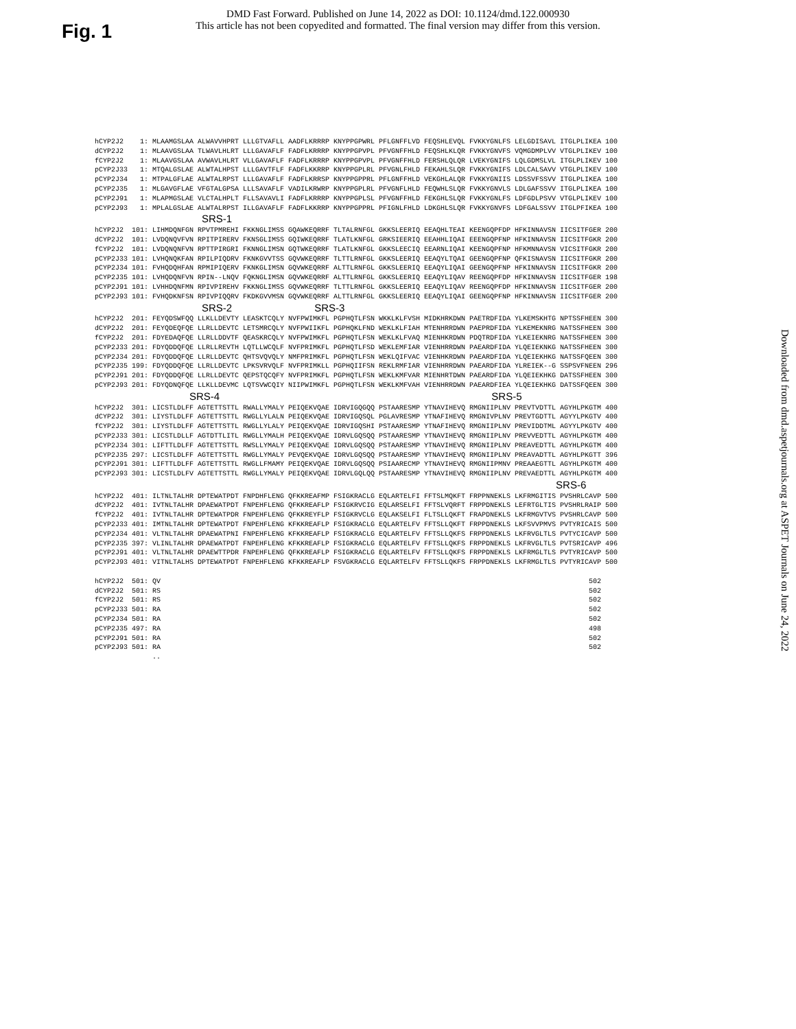DMD Fast Forward. Published on June 14, 2022 as DOI: 10.1124/dmd.122.000930
This article has not been copyedited and formatted. The final version may differ from this version.
Fig. 1
Downloaded from dmd.aspetjournals.org at ASPET Journals on June 24, 2022
hCYP2J2    1: MLAAMGSLAA ALWAVVHPRT LLLGTVAFLL AADFLKRRRP KNYPPGPWRL PFLGNFFLVD FEQSHLEVQL FVKKYGNLFS LELGDISAVL ITGLPLIKEA 100
dCYP2J2    1: MLAAVGSLAA TLWAVLHLRT LLLGAVAFLF FADFLKRRRP KNYPPGPVPL PFVGNFFHLD FEQSHLKLQR FVKKYGNVFS VQMGDMPLVV VTGLPLIKEV 100
fCYP2J2    1: MLAAVGSLAA AVWAVLHLRT VLLGAVAFLF FADFLKRRRP KNYPPGPVPL PFVGNFFHLD FERSHLQLQR LVEKYGNIFS LQLGDMSLVL ITGLPLIKEV 100
pCYP2J33   1: MTQALGSLAE ALWTALHPST LLLGAVTFLF FADFLKKRRP KNYPPGPLRL PFVGNLFHLD FEKAHLSLQR FVKKYGNIFS LDLCALSAVV VTGLPLIKEV 100
pCYP2J34   1: MTPALGFLAE ALWTALRPST LLLGAVAFLF FADFLKRRSP KNYPPGPPRL PFLGNFFHLD VEKGHLALQR FVKKYGNIIS LDSSVFSSVV ITGLPLIKEA 100
pCYP2J35   1: MLGAVGFLAE VFGTALGPSA LLLSAVAFLF VADILKRWRP KNYPPGPLRL PFVGNFLHLD FEQWHLSLQR FVKKYGNVLS LDLGAFSSVV ITGLPLIKEA 100
pCYP2J91   1: MLAPMGSLAE VLCTALHPLT FLLSAVAVLI FADFLKRRRP KNYPPGPLSL PFVGNFFHLD FEKGHLSLQR FVKKYGNLFS LDFGDLPSVV VTGLPLIKEV 100
pCYP2J93   1: MPLALGSLAE ALWTALRPST ILLGAVAFLF FADFLKKRRP KNYPPGPPRL PFIGNLFHLD LDKGHLSLQR FVKKYGNVFS LDFGALSSVV ITGLPFIKEA 100
                          SRS-1
hCYP2J2  101: LIHMDQNFGN RPVTPMREHI FKKNGLIMSS GQAWKEQRRF TLTALRNFGL GKKSLEERIQ EEAQHLTEAI KEENGQPFDP HFKINNAVSN IICSITFGER 200
dCYP2J2  101: LVDQNQVFVN RPITPIRERV FKNSGLIMSS GQIWKEQRRF TLATLKNFGL GRKSIEERIQ EEAHHLIQAI EEENGQPFNP HFKINNAVSN IICSITFGKR 200
fCYP2J2  101: LVDQNQNFVN RPTTPIRGRI FKNNGLIMSN GQTWKEQRRF TLATLKNFGL GKKSLEECIQ EEARNLIQAI KEENGQPFNP HFKMNNAVSN VICSITFGKR 200
pCYP2J33 101: LVHQNQKFAN RPILPIQDRV FKNKGVVTSS GQVWKEQRRF TLTTLRNFGL GKKSLEERIQ EEAQYLTQAI GEENGQPFNP QFKISNAVSN IICSITFGKR 200
pCYP2J34 101: FVHQDQHFAN RPMIPIQERV FKNKGLIMSN GQVWKEQRRF ALTTLRNFGL GKKSLEERIQ EEAQYLIQAI GEENGQPFNP HFKINNAVSN IICSITFGKR 200
pCYP2J35 101: LVHQDQNFVN RPIN--LNQV FQKNGLIMSN GQVWKEQRRF ALTTLRNFGL GKKSLEERIQ EEAQYLIQAV REENGQPFDP HFKINNAVSN IICSITFGER 198
pCYP2J91 101: LVHHDQNFMN RPIVPIREHV FKKNGLIMSS GQVWKEQRRF TLTTLRNFGL GKKSLEERIQ EEAQYLIQAV REENGQPFDP HFKINNAVSN IICSITFGER 200
pCYP2J93 101: FVHQDKNFSN RPIVPIQQRV FKDKGVVMSN GQVWKEQRRF ALTTLRNFGL GKKSLEERIQ EEAQYLIQAI GEENGQPFNP HFKINNAVSN IICSITFGER 200
                          SRS-2                    SRS-3
hCYP2J2  201: FEYQDSWFQQ LLKLLDEVTY LEASKTCQLY NVFPWIMKFL PGPHQTLFSN WKKLKLFVSH MIDKHRKDWN PAETRDFIDA YLKEMSKHTG NPTSSFHEEN 300
dCYP2J2  201: FEYQDEQFQE LLRLLDEVTC LETSMRCQLY NVFPWIIKFL PGPHQKLFND WEKLKLFIAH MTENHRRDWN PAEPRDFIDA YLKEMEKNRG NATSSFHEEN 300
fCYP2J2  201: FDYEDAQFQE LLRLLDDVTF QEASKRCQLY NVFPWIMKFL PGPHQTLFSN WEKLKLFVAQ MIENHKRDWN PDQTRDFIDA YLKEIEKNRG NATSSFHEEN 300
pCYP2J33 201: FDYQDDQFQE LLRLLREVTH LQTLLWCQLF NVFPRIMKFL PGPHQTLFSD WEKLEMFIAR VIENHRRDWN PAEARDFIDA YLQEIEKNKG NATSSFHEEN 300
pCYP2J34 201: FDYQDDQFQE LLRLLDEVTC QHTSVQVQLY NMFPRIMKFL PGPHQTLFSN WEKLQIFVAC VIENHKRDWN PAEARDFIDA YLQEIEKHKG NATSSFQEEN 300
pCYP2J35 199: FDYQDDQFQE LLRLLDEVTC LPKSVRVQLF NVFPRIMKLL PGPHQIIFSN REKLRMFIAR VIENHRRDWN PAEARDFIDA YLREIEK--G SSPSVFNEEN 296
pCYP2J91 201: FDYQDDQFQE LLRLLDEVTC QEPSTQCQFY NVFPRIMKFL PGPHQTLFSN WEKLKMFVAR MIENHRTDWN PAEARDFIDA YLQEIEKHKG DATSSFHEEN 300
pCYP2J93 201: FDYQDNQFQE LLKLLDEVMC LQTSVWCQIY NIIPWIMKFL PGPHQTLFSN WEKLKMFVAH VIENHRRDWN PAEARDFIEA YLQEIEKHKG DATSSFQEEN 300
                       SRS-4                                                                  SRS-5
hCYP2J2  301: LICSTLDLFF AGTETTSTTL RWALLYMALY PEIQEKVQAE IDRVIGQGQQ PSTAARESMP YTNAVIHEVQ RMGNIIPLNV PREVTVDTTL AGYHLPKGTM 400
dCYP2J2  301: LIYSTLDLFF AGTETTSTTL RWGLLYLALN PEIQEKVQAE IDRVIGQSQL PGLAVRESMP YTNAFIHEVQ RMGNIVPLNV PREVTGDTTL AGYYLPKGTV 400
fCYP2J2  301: LIYSTLDLFF AGTETTSTTL RWGLLYLALY PEIQEKVQAE IDRVIGQSHI PSTAARESMP YTNAFIHEVQ RMGNIIPLNV PREVIDDTML AGYYLPKGTV 400
pCYP2J33 301: LICSTLDLLF AGTDTTLITL RWGLLYMALH PEIQEKVQAE IDRVLGQSQQ PSTAARESMP YTNAVIHEVQ RMGNIIPLNV PREVVEDTTL AGYHLPKGTM 400
pCYP2J34 301: LIFTTLDLFF AGTETTSTTL RWSLLYMALY PEIQEKVQAE IDRVLGQSQQ PSTAARESMP YTNAVIHEVQ RMGNIIPLNV PREAVEDTTL AGYHLPKGTM 400
pCYP2J35 297: LICSTLDLFF AGTETTSTTL RWGLLYMALY PEVQEKVQAE IDRVLGQSQQ PSTAARESMP YTNAVIHEVQ RMGNIIPLNV PREAVADTTL AGYHLPKGTT 396
pCYP2J91 301: LIFTTLDLFF AGTETTSTTL RWGLLFMAMY PEIQEKVQAE IDRVLGQSQQ PSIAARECMP YTNAVIHEVQ RMGNIIPMNV PREAAEGTTL AGYHLPKGTM 400
pCYP2J93 301: LICSTLDLFV AGTETTSTTL RWGLLYMALY PEIQEKVQAE IDRVLGQLQQ PSTAARESMP YTNAVIHEVQ RMGNIIPLNV PREVAEDTTL AGYHLPKGTM 400
                                                                                                                SRS-6
hCYP2J2  401: ILTNLTALHR DPTEWATPDT FNPDHFLENG QFKKREAFMP FSIGKRACLG EQLARTELFI FFTSLMQKFT FRPPNNEKLS LKFRMGITIS PVSHRLCAVP 500
dCYP2J2  401: IVTNLTALHR DPAEWATPDT FNPEHFLENG QFKKREAFLP FSIGKRVCIG EQLARSELFI FFTSLVQRFT FRPPDNEKLS LEFRTGLTIS PVSHRLRAIP 500
fCYP2J2  401: IVTNLTALHR DPTEWATPDR FNPEHFLENG QFKKREYFLP FSIGKRVCLG EQLAKSELFI FLTSLLQKFT FRAPDNEKLS LKFRMGVTVS PVSHRLCAVP 500
pCYP2J33 401: IMTNLTALHR DPTEWATPDT FNPEHFLENG KFKKREAFLP FSIGKRACLG EQLARTELFV FFTSLLQKFT FRPPDNEKLS LKFSVVPMVS PVTYRICAIS 500
pCYP2J34 401: VLTNLTALHR DPAEWATPNI FNPEHFLENG KFKKREAFLP FSIGKRACLG EQLARTELFV FFTSLLQKFS FRPPDNEKLS LKFRVGLTLS PVTYCICAVP 500
pCYP2J35 397: VLINLTALHR DPAEWATPDT FNPEHFLENG KFKKREAFLP FSIGKRACLG EQLARTELFV FFTSLLQKFS FRPPDNEKLS LKFRVGLTLS PVTSRICAVP 496
pCYP2J91 401: VLTNLTALHR DPAEWTTPDR FNPEHFLENG QFKKREAFLP FSIGKRACLG EQLARTELFV FFTSLLQKFS FRPPDNEKLS LKFRMGLTLS PVTYRICAVP 500
pCYP2J93 401: VITNLTALHS DPTEWATPDT FNPEHFLENG KFKKREAFLP FSVGKRACLG EQLARTELFV FFTSLLQKFS FRPPDNEKLS LKFRMGLTLS PVTYRICAVP 500

hCYP2J2  501: QV                                                                                                        502
dCYP2J2  501: RS                                                                                                        502
fCYP2J2  501: RS                                                                                                        502
pCYP2J33 501: RA                                                                                                        502
pCYP2J34 501: RA                                                                                                        502
pCYP2J35 497: RA                                                                                                        498
pCYP2J91 501: RA                                                                                                        502
pCYP2J93 501: RA                                                                                                        502
              ..